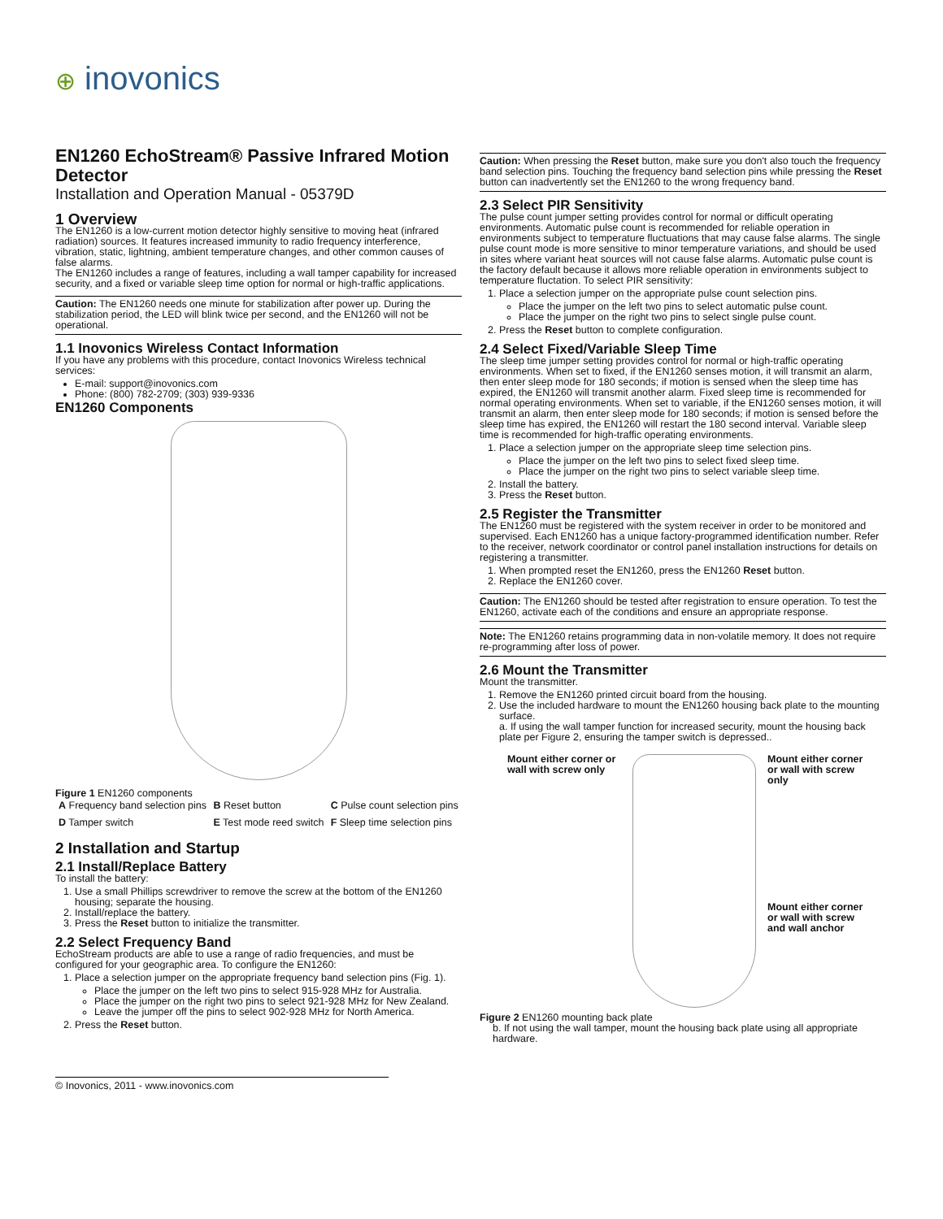⊕ inovonics
EN1260 EchoStream® Passive Infrared Motion Detector
Installation and Operation Manual - 05379D
1 Overview
The EN1260 is a low-current motion detector highly sensitive to moving heat (infrared radiation) sources. It features increased immunity to radio frequency interference, vibration, static, lightning, ambient temperature changes, and other common causes of false alarms.
The EN1260 includes a range of features, including a wall tamper capability for increased security, and a fixed or variable sleep time option for normal or high-traffic applications.
Caution: The EN1260 needs one minute for stabilization after power up. During the stabilization period, the LED will blink twice per second, and the EN1260 will not be operational.
1.1 Inovonics Wireless Contact Information
If you have any problems with this procedure, contact Inovonics Wireless technical services:
E-mail: support@inovonics.com
Phone: (800) 782-2709; (303) 939-9336
EN1260 Components
Figure 1 EN1260 components
| A Frequency band selection pins | B Reset button | C Pulse count selection pins |
| D Tamper switch | E Test mode reed switch | F Sleep time selection pins |
2 Installation and Startup
2.1 Install/Replace Battery
To install the battery:
1. Use a small Phillips screwdriver to remove the screw at the bottom of the EN1260 housing; separate the housing.
2. Install/replace the battery.
3. Press the Reset button to initialize the transmitter.
2.2 Select Frequency Band
EchoStream products are able to use a range of radio frequencies, and must be configured for your geographic area. To configure the EN1260:
1. Place a selection jumper on the appropriate frequency band selection pins (Fig. 1).
Place the jumper on the left two pins to select 915-928 MHz for Australia.
Place the jumper on the right two pins to select 921-928 MHz for New Zealand.
Leave the jumper off the pins to select 902-928 MHz for North America.
2. Press the Reset button.
Caution: When pressing the Reset button, make sure you don't also touch the frequency band selection pins. Touching the frequency band selection pins while pressing the Reset button can inadvertently set the EN1260 to the wrong frequency band.
2.3 Select PIR Sensitivity
The pulse count jumper setting provides control for normal or difficult operating environments. Automatic pulse count is recommended for reliable operation in environments subject to temperature fluctuations that may cause false alarms. The single pulse count mode is more sensitive to minor temperature variations, and should be used in sites where variant heat sources will not cause false alarms. Automatic pulse count is the factory default because it allows more reliable operation in environments subject to temperature fluctation. To select PIR sensitivity:
1. Place a selection jumper on the appropriate pulse count selection pins.
Place the jumper on the left two pins to select automatic pulse count.
Place the jumper on the right two pins to select single pulse count.
2. Press the Reset button to complete configuration.
2.4 Select Fixed/Variable Sleep Time
The sleep time jumper setting provides control for normal or high-traffic operating environments. When set to fixed, if the EN1260 senses motion, it will transmit an alarm, then enter sleep mode for 180 seconds; if motion is sensed when the sleep time has expired, the EN1260 will transmit another alarm. Fixed sleep time is recommended for normal operating environments. When set to variable, if the EN1260 senses motion, it will transmit an alarm, then enter sleep mode for 180 seconds; if motion is sensed before the sleep time has expired, the EN1260 will restart the 180 second interval. Variable sleep time is recommended for high-traffic operating environments.
1. Place a selection jumper on the appropriate sleep time selection pins.
Place the jumper on the left two pins to select fixed sleep time.
Place the jumper on the right two pins to select variable sleep time.
2. Install the battery.
3. Press the Reset button.
2.5 Register the Transmitter
The EN1260 must be registered with the system receiver in order to be monitored and supervised. Each EN1260 has a unique factory-programmed identification number. Refer to the receiver, network coordinator or control panel installation instructions for details on registering a transmitter.
1. When prompted reset the EN1260, press the EN1260 Reset button.
2. Replace the EN1260 cover.
Caution: The EN1260 should be tested after registration to ensure operation. To test the EN1260, activate each of the conditions and ensure an appropriate response.
Note: The EN1260 retains programming data in non-volatile memory. It does not require re-programming after loss of power.
2.6 Mount the Transmitter
Mount the transmitter.
1. Remove the EN1260 printed circuit board from the housing.
2. Use the included hardware to mount the EN1260 housing back plate to the mounting surface.
a. If using the wall tamper function for increased security, mount the housing back plate per Figure 2, ensuring the tamper switch is depressed..
Mount either corner or wall with screw only
Mount either corner or wall with screw only
Mount either corner or wall with screw and wall anchor
Figure 2 EN1260 mounting back plate
b. If not using the wall tamper, mount the housing back plate using all appropriate hardware.
© Inovonics, 2011 - www.inovonics.com